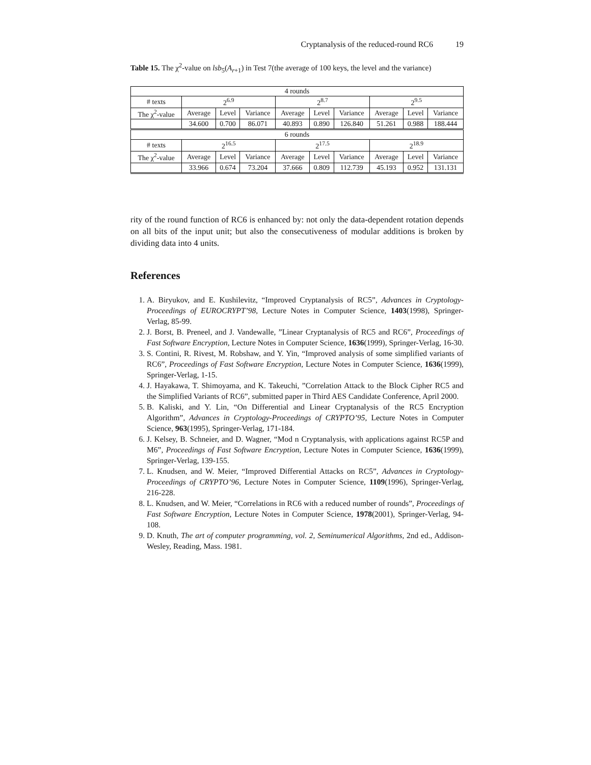Cryptanalysis of the reduced-round RC6 19
Table 15. The χ<sup>2</sup>-value on lsb<sub>5</sub>(A<sub>r+1</sub>) in Test 7(the average of 100 keys, the level and the variance)
| 4 rounds | | | | | | | | | |
| --- | --- | --- | --- | --- | --- | --- | --- | --- | --- |
| # texts | 2<sup>6.9</sup> | | | 2<sup>8.7</sup> | | | 2<sup>9.5</sup> | | |
| The χ<sup>2</sup>-value | Average | Level | Variance | Average | Level | Variance | Average | Level | Variance |
| | 34.600 | 0.700 | 86.071 | 40.893 | 0.890 | 126.840 | 51.261 | 0.988 | 188.444 |
| 6 rounds | | | | | | | | | |
| # texts | 2<sup>16.5</sup> | | | 2<sup>17.5</sup> | | | 2<sup>18.9</sup> | | |
| The χ<sup>2</sup>-value | Average | Level | Variance | Average | Level | Variance | Average | Level | Variance |
| | 33.966 | 0.674 | 73.204 | 37.666 | 0.809 | 112.739 | 45.193 | 0.952 | 131.131 |
rity of the round function of RC6 is enhanced by: not only the data-dependent rotation depends on all bits of the input unit; but also the consecutiveness of modular additions is broken by dividing data into 4 units.
References
1. A. Biryukov, and E. Kushilevitz, “Improved Cryptanalysis of RC5”, Advances in Cryptology-Proceedings of EUROCRYPT’98, Lecture Notes in Computer Science, 1403(1998), Springer-Verlag, 85-99.
2. J. Borst, B. Preneel, and J. Vandewalle, ”Linear Cryptanalysis of RC5 and RC6”, Proceedings of Fast Software Encryption, Lecture Notes in Computer Science, 1636(1999), Springer-Verlag, 16-30.
3. S. Contini, R. Rivest, M. Robshaw, and Y. Yin, “Improved analysis of some simplified variants of RC6”, Proceedings of Fast Software Encryption, Lecture Notes in Computer Science, 1636(1999), Springer-Verlag, 1-15.
4. J. Hayakawa, T. Shimoyama, and K. Takeuchi, ”Correlation Attack to the Block Cipher RC5 and the Simplified Variants of RC6”, submitted paper in Third AES Candidate Conference, April 2000.
5. B. Kaliski, and Y. Lin, “On Differential and Linear Cryptanalysis of the RC5 Encryption Algorithm”, Advances in Cryptology-Proceedings of CRYPTO’95, Lecture Notes in Computer Science, 963(1995), Springer-Verlag, 171-184.
6. J. Kelsey, B. Schneier, and D. Wagner, “Mod n Cryptanalysis, with applications against RC5P and M6”, Proceedings of Fast Software Encryption, Lecture Notes in Computer Science, 1636(1999), Springer-Verlag, 139-155.
7. L. Knudsen, and W. Meier, “Improved Differential Attacks on RC5”, Advances in Cryptology-Proceedings of CRYPTO’96, Lecture Notes in Computer Science, 1109(1996), Springer-Verlag, 216-228.
8. L. Knudsen, and W. Meier, “Correlations in RC6 with a reduced number of rounds”, Proceedings of Fast Software Encryption, Lecture Notes in Computer Science, 1978(2001), Springer-Verlag, 94-108.
9. D. Knuth, The art of computer programming, vol. 2, Seminumerical Algorithms, 2nd ed., Addison-Wesley, Reading, Mass. 1981.